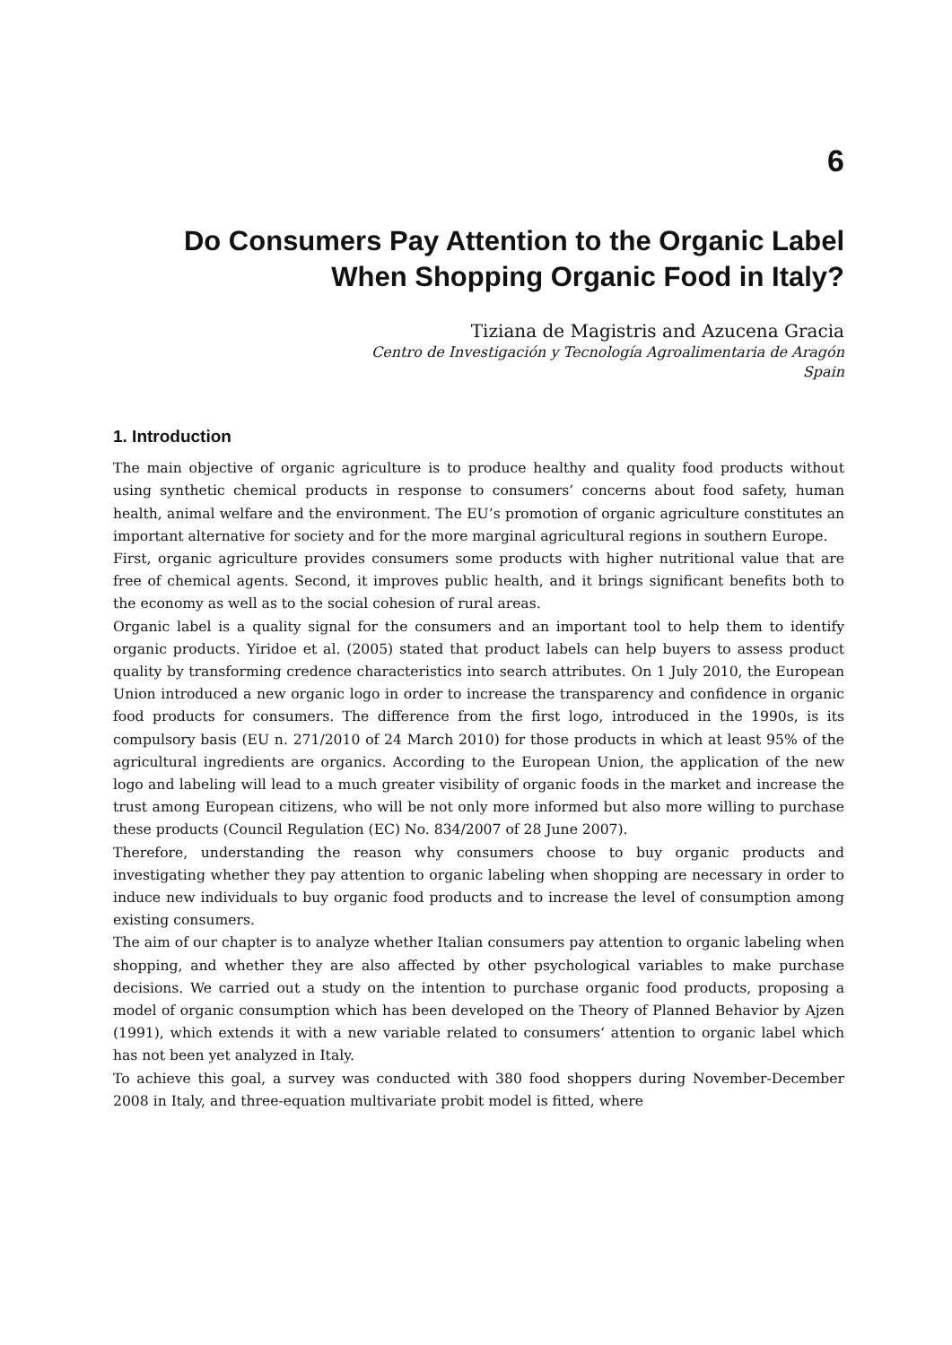6
Do Consumers Pay Attention to the Organic Label When Shopping Organic Food in Italy?
Tiziana de Magistris and Azucena Gracia
Centro de Investigación y Tecnología Agroalimentaria de Aragón
Spain
1. Introduction
The main objective of organic agriculture is to produce healthy and quality food products without using synthetic chemical products in response to consumers’ concerns about food safety, human health, animal welfare and the environment. The EU’s promotion of organic agriculture constitutes an important alternative for society and for the more marginal agricultural regions in southern Europe.
First, organic agriculture provides consumers some products with higher nutritional value that are free of chemical agents. Second, it improves public health, and it brings significant benefits both to the economy as well as to the social cohesion of rural areas.
Organic label is a quality signal for the consumers and an important tool to help them to identify organic products. Yiridoe et al. (2005) stated that product labels can help buyers to assess product quality by transforming credence characteristics into search attributes. On 1 July 2010, the European Union introduced a new organic logo in order to increase the transparency and confidence in organic food products for consumers. The difference from the first logo, introduced in the 1990s, is its compulsory basis (EU n. 271/2010 of 24 March 2010) for those products in which at least 95% of the agricultural ingredients are organics. According to the European Union, the application of the new logo and labeling will lead to a much greater visibility of organic foods in the market and increase the trust among European citizens, who will be not only more informed but also more willing to purchase these products (Council Regulation (EC) No. 834/2007 of 28 June 2007).
Therefore, understanding the reason why consumers choose to buy organic products and investigating whether they pay attention to organic labeling when shopping are necessary in order to induce new individuals to buy organic food products and to increase the level of consumption among existing consumers.
The aim of our chapter is to analyze whether Italian consumers pay attention to organic labeling when shopping, and whether they are also affected by other psychological variables to make purchase decisions. We carried out a study on the intention to purchase organic food products, proposing a model of organic consumption which has been developed on the Theory of Planned Behavior by Ajzen (1991), which extends it with a new variable related to consumers‘ attention to organic label which has not been yet analyzed in Italy.
To achieve this goal, a survey was conducted with 380 food shoppers during November-December 2008 in Italy, and three-equation multivariate probit model is fitted, where